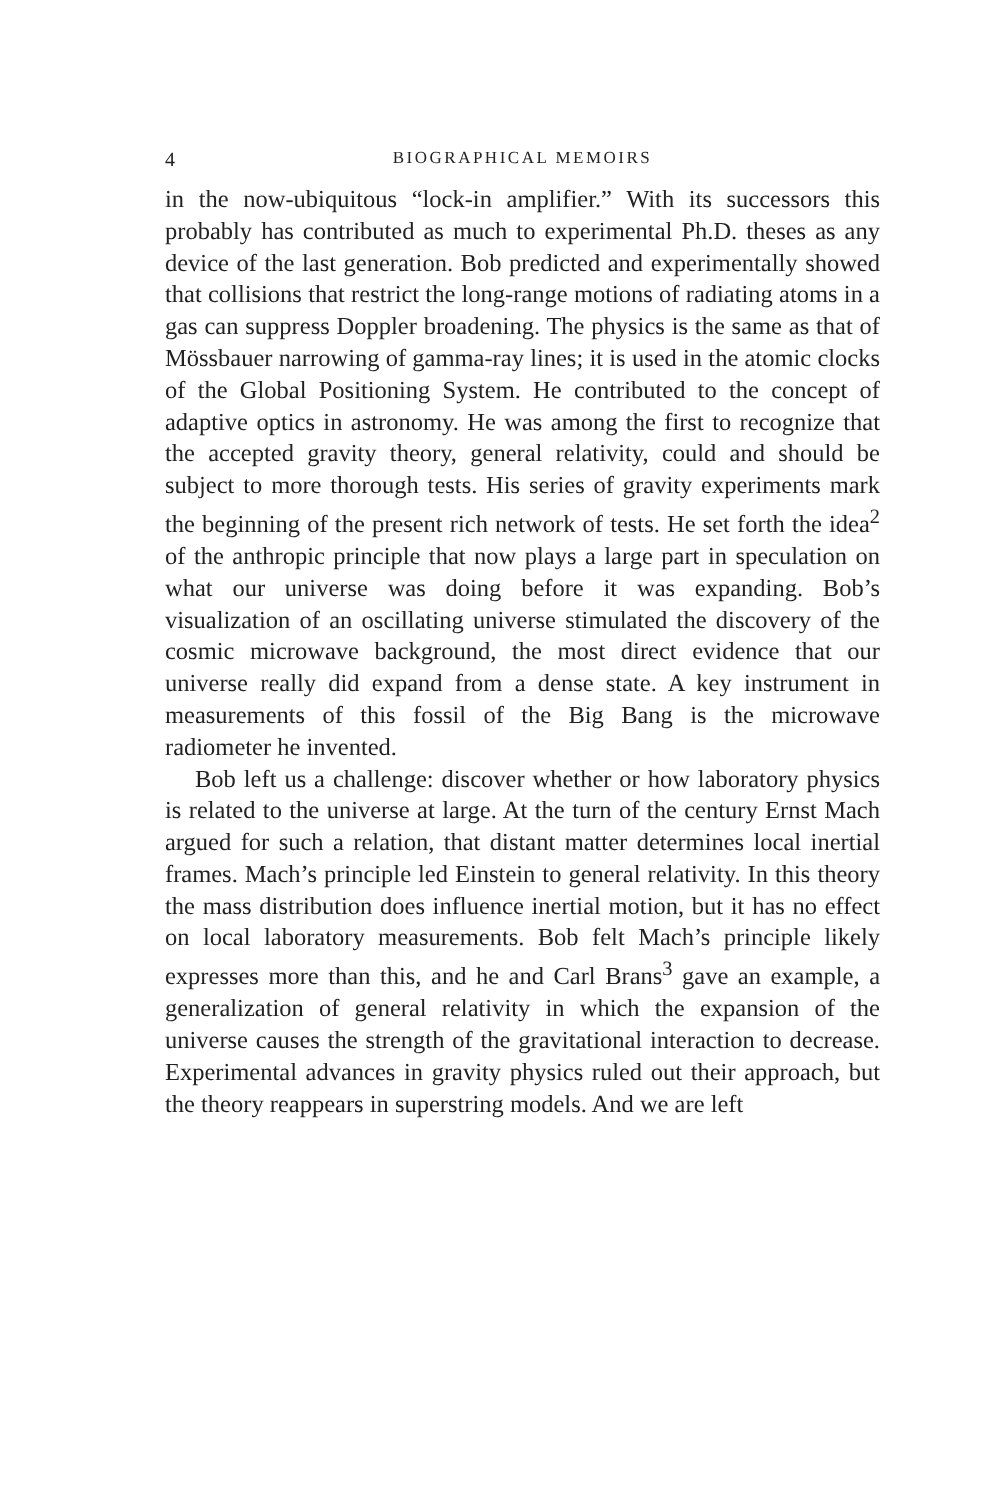4 BIOGRAPHICAL MEMOIRS
in the now-ubiquitous “lock-in amplifier.” With its successors this probably has contributed as much to experimental Ph.D. theses as any device of the last generation. Bob predicted and experimentally showed that collisions that restrict the long-range motions of radiating atoms in a gas can suppress Doppler broadening. The physics is the same as that of Mössbauer narrowing of gamma-ray lines; it is used in the atomic clocks of the Global Positioning System. He contributed to the concept of adaptive optics in astronomy. He was among the first to recognize that the accepted gravity theory, general relativity, could and should be subject to more thorough tests. His series of gravity experiments mark the beginning of the present rich network of tests. He set forth the idea<sup>2</sup> of the anthropic principle that now plays a large part in speculation on what our universe was doing before it was expanding. Bob’s visualization of an oscillating universe stimulated the discovery of the cosmic microwave background, the most direct evidence that our universe really did expand from a dense state. A key instrument in measurements of this fossil of the Big Bang is the microwave radiometer he invented.
Bob left us a challenge: discover whether or how laboratory physics is related to the universe at large. At the turn of the century Ernst Mach argued for such a relation, that distant matter determines local inertial frames. Mach’s principle led Einstein to general relativity. In this theory the mass distribution does influence inertial motion, but it has no effect on local laboratory measurements. Bob felt Mach’s principle likely expresses more than this, and he and Carl Brans<sup>3</sup> gave an example, a generalization of general relativity in which the expansion of the universe causes the strength of the gravitational interaction to decrease. Experimental advances in gravity physics ruled out their approach, but the theory reappears in superstring models. And we are left